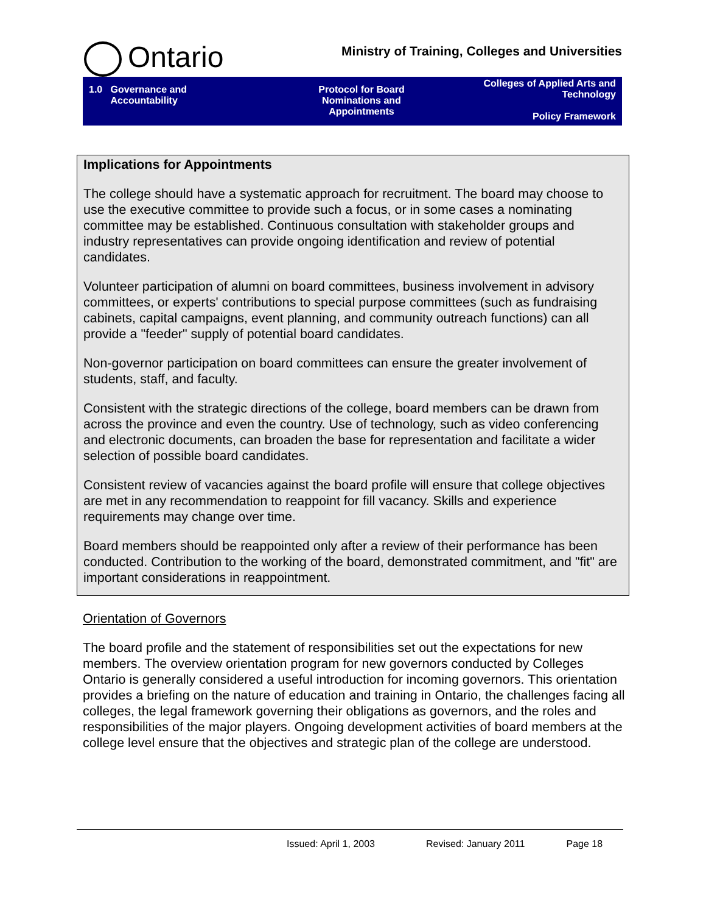Ontario
Ministry of Training, Colleges and Universities
1.0 Governance and
Accountability
Protocol for Board
Nominations and
Appointments
Colleges of Applied Arts and
Technology
Policy Framework
Implications for Appointments
The college should have a systematic approach for recruitment. The board may choose to use the executive committee to provide such a focus, or in some cases a nominating committee may be established. Continuous consultation with stakeholder groups and industry representatives can provide ongoing identification and review of potential candidates.
Volunteer participation of alumni on board committees, business involvement in advisory committees, or experts' contributions to special purpose committees (such as fundraising cabinets, capital campaigns, event planning, and community outreach functions) can all provide a "feeder" supply of potential board candidates.
Non-governor participation on board committees can ensure the greater involvement of students, staff, and faculty.
Consistent with the strategic directions of the college, board members can be drawn from across the province and even the country. Use of technology, such as video conferencing and electronic documents, can broaden the base for representation and facilitate a wider selection of possible board candidates.
Consistent review of vacancies against the board profile will ensure that college objectives are met in any recommendation to reappoint for fill vacancy. Skills and experience requirements may change over time.
Board members should be reappointed only after a review of their performance has been conducted. Contribution to the working of the board, demonstrated commitment, and "fit" are important considerations in reappointment.
Orientation of Governors
The board profile and the statement of responsibilities set out the expectations for new members. The overview orientation program for new governors conducted by Colleges Ontario is generally considered a useful introduction for incoming governors. This orientation provides a briefing on the nature of education and training in Ontario, the challenges facing all colleges, the legal framework governing their obligations as governors, and the roles and responsibilities of the major players. Ongoing development activities of board members at the college level ensure that the objectives and strategic plan of the college are understood.
Issued: April 1, 2003 Revised: January 2011 Page 18